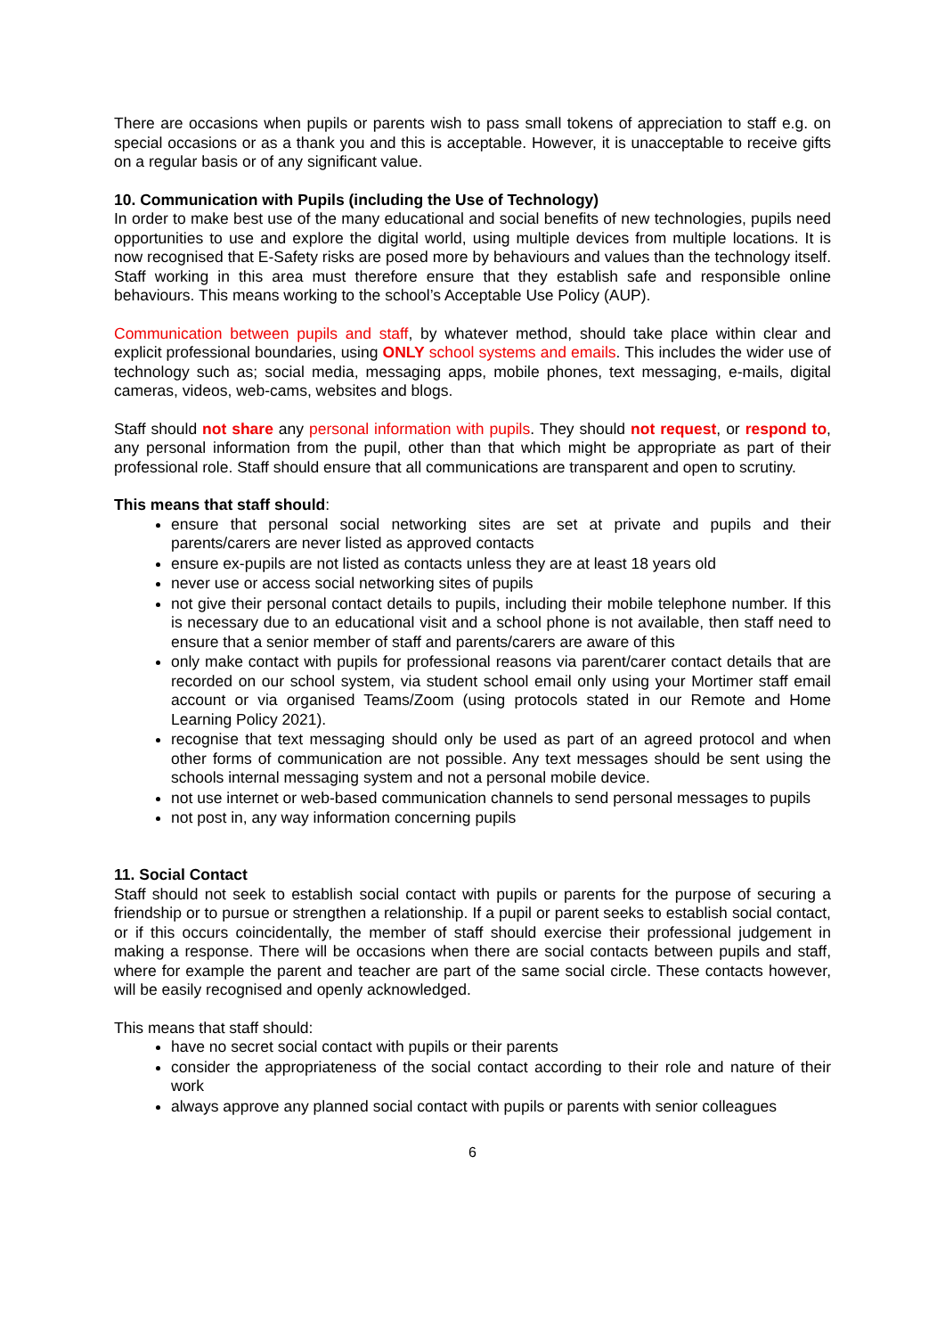There are occasions when pupils or parents wish to pass small tokens of appreciation to staff e.g. on special occasions or as a thank you and this is acceptable. However, it is unacceptable to receive gifts on a regular basis or of any significant value.
10. Communication with Pupils (including the Use of Technology)
In order to make best use of the many educational and social benefits of new technologies, pupils need opportunities to use and explore the digital world, using multiple devices from multiple locations. It is now recognised that E-Safety risks are posed more by behaviours and values than the technology itself. Staff working in this area must therefore ensure that they establish safe and responsible online behaviours. This means working to the school’s Acceptable Use Policy (AUP).
Communication between pupils and staff, by whatever method, should take place within clear and explicit professional boundaries, using ONLY school systems and emails. This includes the wider use of technology such as; social media, messaging apps, mobile phones, text messaging, e-mails, digital cameras, videos, web-cams, websites and blogs.
Staff should not share any personal information with pupils. They should not request, or respond to, any personal information from the pupil, other than that which might be appropriate as part of their professional role. Staff should ensure that all communications are transparent and open to scrutiny.
This means that staff should:
ensure that personal social networking sites are set at private and pupils and their parents/carers are never listed as approved contacts
ensure ex-pupils are not listed as contacts unless they are at least 18 years old
never use or access social networking sites of pupils
not give their personal contact details to pupils, including their mobile telephone number. If this is necessary due to an educational visit and a school phone is not available, then staff need to ensure that a senior member of staff and parents/carers are aware of this
only make contact with pupils for professional reasons via parent/carer contact details that are recorded on our school system, via student school email only using your Mortimer staff email account or via organised Teams/Zoom (using protocols stated in our Remote and Home Learning Policy 2021).
recognise that text messaging should only be used as part of an agreed protocol and when other forms of communication are not possible. Any text messages should be sent using the schools internal messaging system and not a personal mobile device.
not use internet or web-based communication channels to send personal messages to pupils
not post in, any way information concerning pupils
11. Social Contact
Staff should not seek to establish social contact with pupils or parents for the purpose of securing a friendship or to pursue or strengthen a relationship. If a pupil or parent seeks to establish social contact, or if this occurs coincidentally, the member of staff should exercise their professional judgement in making a response. There will be occasions when there are social contacts between pupils and staff, where for example the parent and teacher are part of the same social circle. These contacts however, will be easily recognised and openly acknowledged.
This means that staff should:
have no secret social contact with pupils or their parents
consider the appropriateness of the social contact according to their role and nature of their work
always approve any planned social contact with pupils or parents with senior colleagues
6